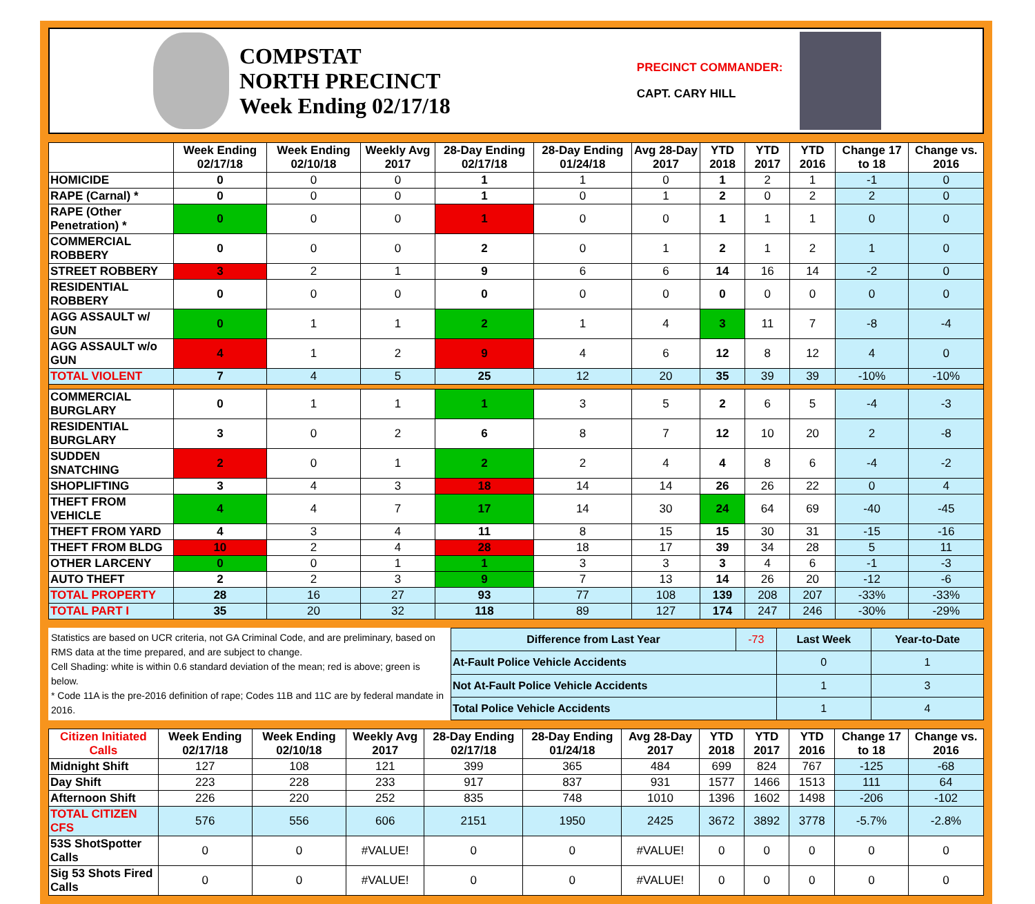COMPSTAT
NORTH PRECINCT
Week Ending 02/17/18
PRECINCT COMMANDER:
CAPT. CARY HILL
| | Week Ending 02/17/18 | Week Ending 02/10/18 | Weekly Avg 2017 | 28-Day Ending 02/17/18 | 28-Day Ending 01/24/18 | Avg 28-Day 2017 | YTD 2018 | YTD 2017 | YTD 2016 | Change 17 to 18 | Change vs. 2016 |
| --- | --- | --- | --- | --- | --- | --- | --- | --- | --- | --- | --- |
| HOMICIDE | 0 | 0 | 0 | 1 | 1 | 0 | 1 | 2 | 1 | -1 | 0 |
| RAPE (Carnal) * | 0 | 0 | 0 | 1 | 0 | 1 | 2 | 0 | 2 | 2 | 0 |
| RAPE (Other Penetration) * | 0 | 0 | 0 | 1 | 0 | 0 | 1 | 1 | 1 | 0 | 0 |
| COMMERCIAL ROBBERY | 0 | 0 | 0 | 2 | 0 | 1 | 2 | 1 | 2 | 1 | 0 |
| STREET ROBBERY | 3 | 2 | 1 | 9 | 6 | 6 | 14 | 16 | 14 | -2 | 0 |
| RESIDENTIAL ROBBERY | 0 | 0 | 0 | 0 | 0 | 0 | 0 | 0 | 0 | 0 | 0 |
| AGG ASSAULT w/ GUN | 0 | 1 | 1 | 2 | 1 | 4 | 3 | 11 | 7 | -8 | -4 |
| AGG ASSAULT w/o GUN | 4 | 1 | 2 | 9 | 4 | 6 | 12 | 8 | 12 | 4 | 0 |
| TOTAL VIOLENT | 7 | 4 | 5 | 25 | 12 | 20 | 35 | 39 | 39 | -10% | -10% |
| COMMERCIAL BURGLARY | 0 | 1 | 1 | 1 | 3 | 5 | 2 | 6 | 5 | -4 | -3 |
| RESIDENTIAL BURGLARY | 3 | 0 | 2 | 6 | 8 | 7 | 12 | 10 | 20 | 2 | -8 |
| SUDDEN SNATCHING | 2 | 0 | 1 | 2 | 2 | 4 | 4 | 8 | 6 | -4 | -2 |
| SHOPLIFTING | 3 | 4 | 3 | 18 | 14 | 14 | 26 | 26 | 22 | 0 | 4 |
| THEFT FROM VEHICLE | 4 | 4 | 7 | 17 | 14 | 30 | 24 | 64 | 69 | -40 | -45 |
| THEFT FROM YARD | 4 | 3 | 4 | 11 | 8 | 15 | 15 | 30 | 31 | -15 | -16 |
| THEFT FROM BLDG | 10 | 2 | 4 | 28 | 18 | 17 | 39 | 34 | 28 | 5 | 11 |
| OTHER LARCENY | 0 | 0 | 1 | 1 | 3 | 3 | 3 | 4 | 6 | -1 | -3 |
| AUTO THEFT | 2 | 2 | 3 | 9 | 7 | 13 | 14 | 26 | 20 | -12 | -6 |
| TOTAL PROPERTY | 28 | 16 | 27 | 93 | 77 | 108 | 139 | 208 | 207 | -33% | -33% |
| TOTAL PART I | 35 | 20 | 32 | 118 | 89 | 127 | 174 | 247 | 246 | -30% | -29% |
Statistics are based on UCR criteria, not GA Criminal Code, and are preliminary, based on RMS data at the time prepared, and are subject to change.
Cell Shading: white is within 0.6 standard deviation of the mean; red is above; green is below.
* Code 11A is the pre-2016 definition of rape; Codes 11B and 11C are by federal mandate in 2016.
| Difference from Last Year | -73 | Last Week | Year-to-Date |
| At-Fault Police Vehicle Accidents | | 0 | 1 |
| Not At-Fault Police Vehicle Accidents | | 1 | 3 |
| Total Police Vehicle Accidents | | 1 | 4 |
| Citizen Initiated Calls | Week Ending 02/17/18 | Week Ending 02/10/18 | Weekly Avg 2017 | 28-Day Ending 02/17/18 | 28-Day Ending 01/24/18 | Avg 28-Day 2017 | YTD 2018 | YTD 2017 | YTD 2016 | Change 17 to 18 | Change vs. 2016 |
| --- | --- | --- | --- | --- | --- | --- | --- | --- | --- | --- | --- |
| Midnight Shift | 127 | 108 | 121 | 399 | 365 | 484 | 699 | 824 | 767 | -125 | -68 |
| Day Shift | 223 | 228 | 233 | 917 | 837 | 931 | 1577 | 1466 | 1513 | 111 | 64 |
| Afternoon Shift | 226 | 220 | 252 | 835 | 748 | 1010 | 1396 | 1602 | 1498 | -206 | -102 |
| TOTAL CITIZEN CFS | 576 | 556 | 606 | 2151 | 1950 | 2425 | 3672 | 3892 | 3778 | -5.7% | -2.8% |
| 53S ShotSpotter Calls | 0 | 0 | #VALUE! | 0 | 0 | #VALUE! | 0 | 0 | 0 | 0 | 0 |
| Sig 53 Shots Fired Calls | 0 | 0 | #VALUE! | 0 | 0 | #VALUE! | 0 | 0 | 0 | 0 | 0 |